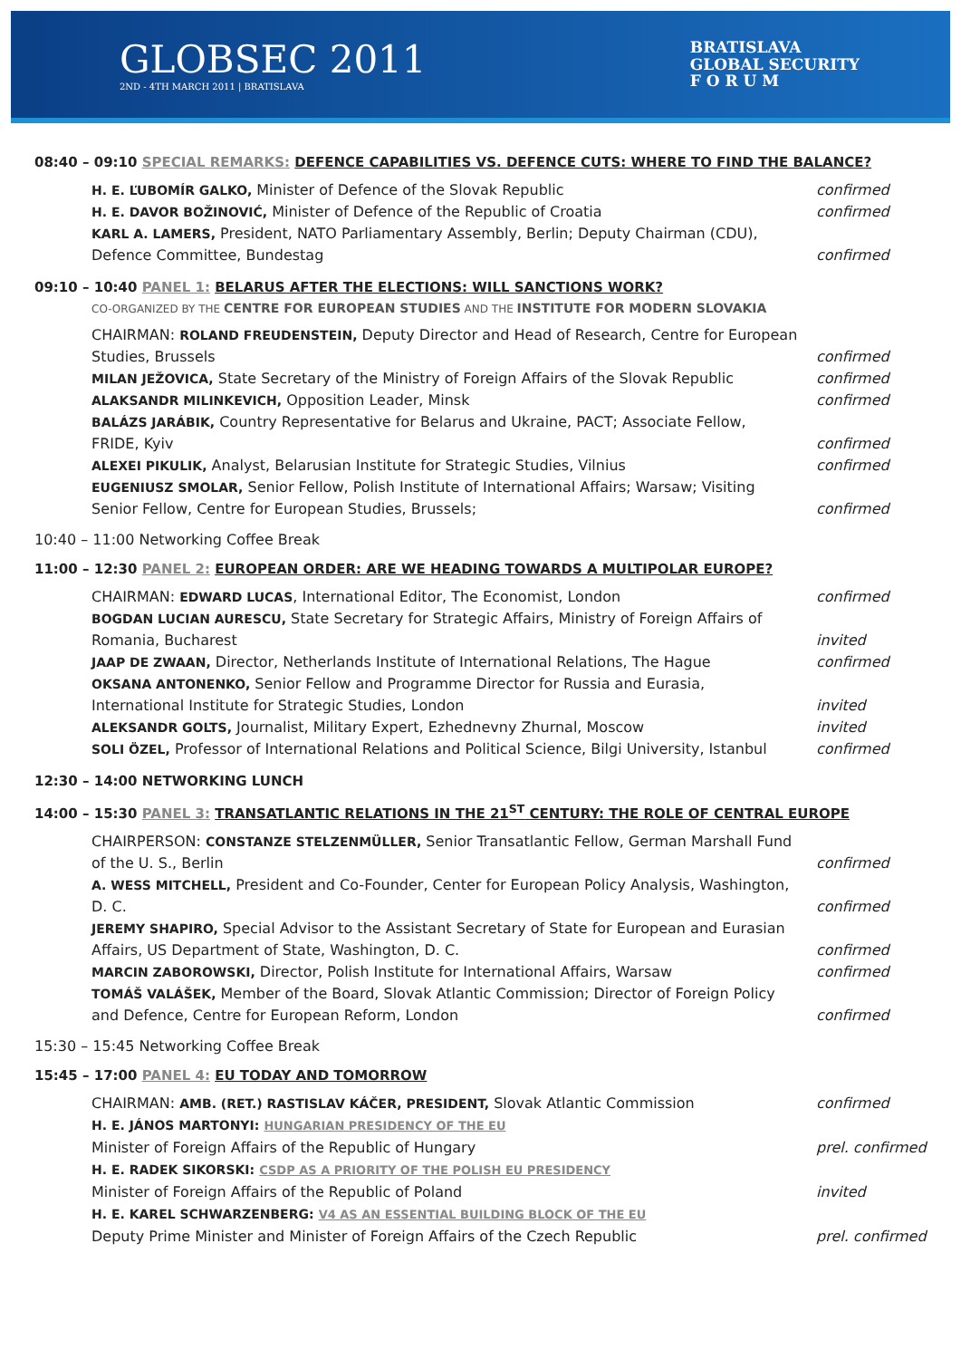GLOBSEC 2011
2ND - 4TH MARCH 2011 | BRATISLAVA
BRATISLAVA
GLOBAL SECURITY
F O R U M
08:40 – 09:10 SPECIAL REMARKS: DEFENCE CAPABILITIES VS. DEFENCE CUTS: WHERE TO FIND THE BALANCE?
H. E. ĽUBOMÍR GALKO, Minister of Defence of the Slovak Republic
confirmed
H. E. DAVOR BOŽINOVIĆ, Minister of Defence of the Republic of Croatia
confirmed
KARL A. LAMERS, President, NATO Parliamentary Assembly, Berlin; Deputy Chairman (CDU), Defence Committee, Bundestag
confirmed
09:10 – 10:40 PANEL 1: BELARUS AFTER THE ELECTIONS: WILL SANCTIONS WORK?
CO-ORGANIZED BY THE CENTRE FOR EUROPEAN STUDIES AND THE INSTITUTE FOR MODERN SLOVAKIA
CHAIRMAN: ROLAND FREUDENSTEIN, Deputy Director and Head of Research, Centre for European Studies, Brussels
confirmed
MILAN JEŽOVICA, State Secretary of the Ministry of Foreign Affairs of the Slovak Republic
confirmed
ALAKSANDR MILINKEVICH, Opposition Leader, Minsk
confirmed
BALÁZS JARÁBIK, Country Representative for Belarus and Ukraine, PACT; Associate Fellow, FRIDE, Kyiv
confirmed
ALEXEI PIKULIK, Analyst, Belarusian Institute for Strategic Studies, Vilnius
confirmed
EUGENIUSZ SMOLAR, Senior Fellow, Polish Institute of International Affairs; Warsaw; Visiting Senior Fellow, Centre for European Studies, Brussels;
confirmed
10:40 – 11:00 Networking Coffee Break
11:00 – 12:30 PANEL 2: EUROPEAN ORDER: ARE WE HEADING TOWARDS A MULTIPOLAR EUROPE?
CHAIRMAN: EDWARD LUCAS, International Editor, The Economist, London
confirmed
BOGDAN LUCIAN AURESCU, State Secretary for Strategic Affairs, Ministry of Foreign Affairs of Romania, Bucharest
invited
JAAP DE ZWAAN, Director, Netherlands Institute of International Relations, The Hague
confirmed
OKSANA ANTONENKO, Senior Fellow and Programme Director for Russia and Eurasia, International Institute for Strategic Studies, London
invited
ALEKSANDR GOLTS, Journalist, Military Expert, Ezhednevny Zhurnal, Moscow
invited
SOLI ÖZEL, Professor of International Relations and Political Science, Bilgi University, Istanbul
confirmed
12:30 – 14:00 NETWORKING LUNCH
14:00 – 15:30 PANEL 3: TRANSATLANTIC RELATIONS IN THE 21<sup>ST</sup> CENTURY: THE ROLE OF CENTRAL EUROPE
CHAIRPERSON: CONSTANZE STELZENMÜLLER, Senior Transatlantic Fellow, German Marshall Fund of the U. S., Berlin
confirmed
A. WESS MITCHELL, President and Co-Founder, Center for European Policy Analysis, Washington, D. C.
confirmed
JEREMY SHAPIRO, Special Advisor to the Assistant Secretary of State for European and Eurasian Affairs, US Department of State, Washington, D. C.
confirmed
MARCIN ZABOROWSKI, Director, Polish Institute for International Affairs, Warsaw
confirmed
TOMÁŠ VALÁŠEK, Member of the Board, Slovak Atlantic Commission; Director of Foreign Policy and Defence, Centre for European Reform, London
confirmed
15:30 – 15:45 Networking Coffee Break
15:45 – 17:00 PANEL 4: EU TODAY AND TOMORROW
CHAIRMAN: AMB. (RET.) RASTISLAV KÁČER, PRESIDENT, Slovak Atlantic Commission
confirmed
H. E. JÁNOS MARTONYI: HUNGARIAN PRESIDENCY OF THE EU
Minister of Foreign Affairs of the Republic of Hungary
prel. confirmed
H. E. RADEK SIKORSKI: CSDP AS A PRIORITY OF THE POLISH EU PRESIDENCY
Minister of Foreign Affairs of the Republic of Poland
invited
H. E. KAREL SCHWARZENBERG: V4 AS AN ESSENTIAL BUILDING BLOCK OF THE EU
Deputy Prime Minister and Minister of Foreign Affairs of the Czech Republic
prel. confirmed